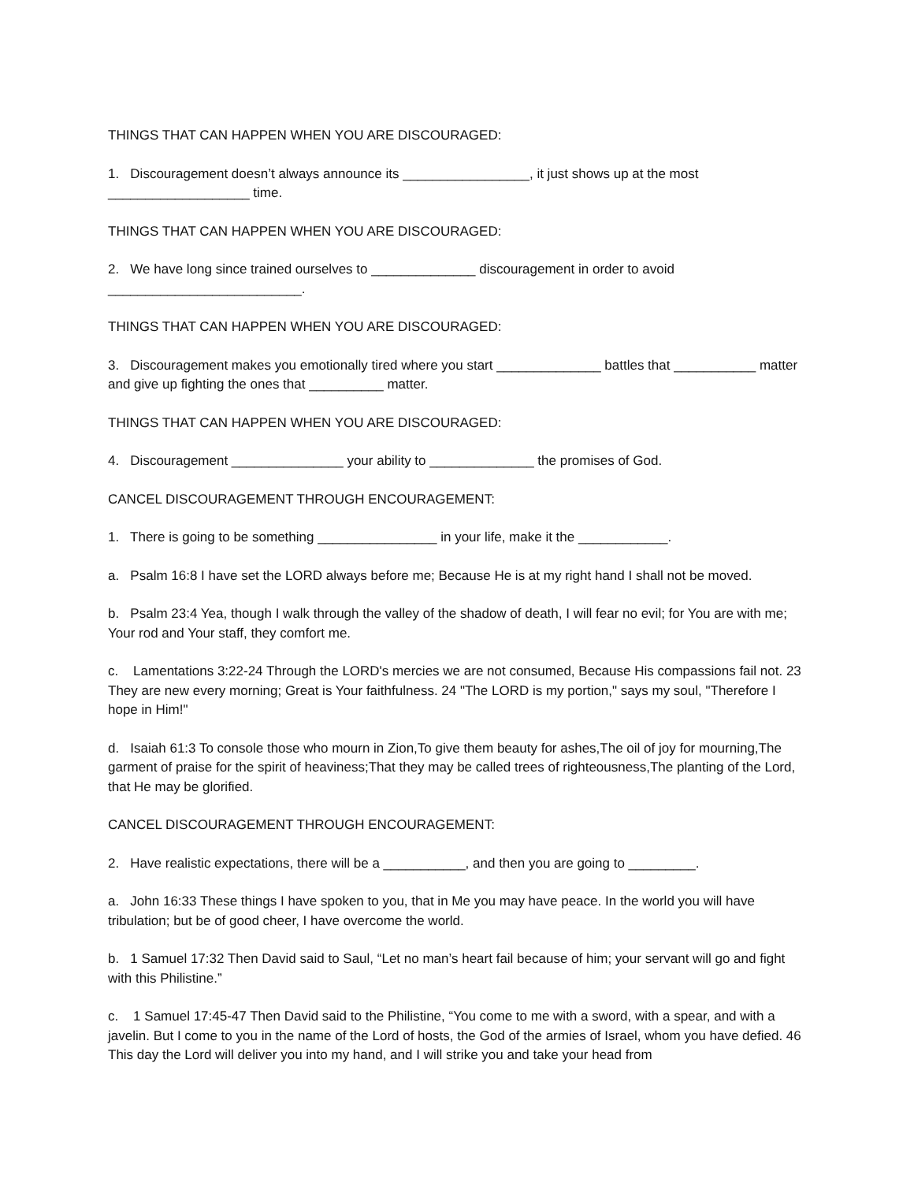THINGS THAT CAN HAPPEN WHEN YOU ARE DISCOURAGED:
1. Discouragement doesn’t always announce its _________________, it just shows up at the most ___________________ time.
THINGS THAT CAN HAPPEN WHEN YOU ARE DISCOURAGED:
2. We have long since trained ourselves to ______________ discouragement in order to avoid __________________________.
THINGS THAT CAN HAPPEN WHEN YOU ARE DISCOURAGED:
3. Discouragement makes you emotionally tired where you start ______________ battles that ___________ matter and give up fighting the ones that __________ matter.
THINGS THAT CAN HAPPEN WHEN YOU ARE DISCOURAGED:
4. Discouragement _______________ your ability to ______________ the promises of God.
CANCEL DISCOURAGEMENT THROUGH ENCOURAGEMENT:
1. There is going to be something ________________ in your life, make it the ____________.
a. Psalm 16:8 I have set the LORD always before me; Because He is at my right hand I shall not be moved.
b. Psalm 23:4 Yea, though I walk through the valley of the shadow of death, I will fear no evil; for You are with me; Your rod and Your staff, they comfort me.
c. Lamentations 3:22-24 Through the LORD's mercies we are not consumed, Because His compassions fail not. 23 They are new every morning; Great is Your faithfulness. 24 "The LORD is my portion," says my soul, "Therefore I hope in Him!"
d. Isaiah 61:3 To console those who mourn in Zion,To give them beauty for ashes,The oil of joy for mourning,The garment of praise for the spirit of heaviness;That they may be called trees of righteousness,The planting of the Lord, that He may be glorified.
CANCEL DISCOURAGEMENT THROUGH ENCOURAGEMENT:
2. Have realistic expectations, there will be a ___________, and then you are going to _________.
a. John 16:33 These things I have spoken to you, that in Me you may have peace. In the world you will have tribulation; but be of good cheer, I have overcome the world.
b. 1 Samuel 17:32 Then David said to Saul, “Let no man’s heart fail because of him; your servant will go and fight with this Philistine.”
c. 1 Samuel 17:45-47 Then David said to the Philistine, “You come to me with a sword, with a spear, and with a javelin. But I come to you in the name of the Lord of hosts, the God of the armies of Israel, whom you have defied. 46 This day the Lord will deliver you into my hand, and I will strike you and take your head from